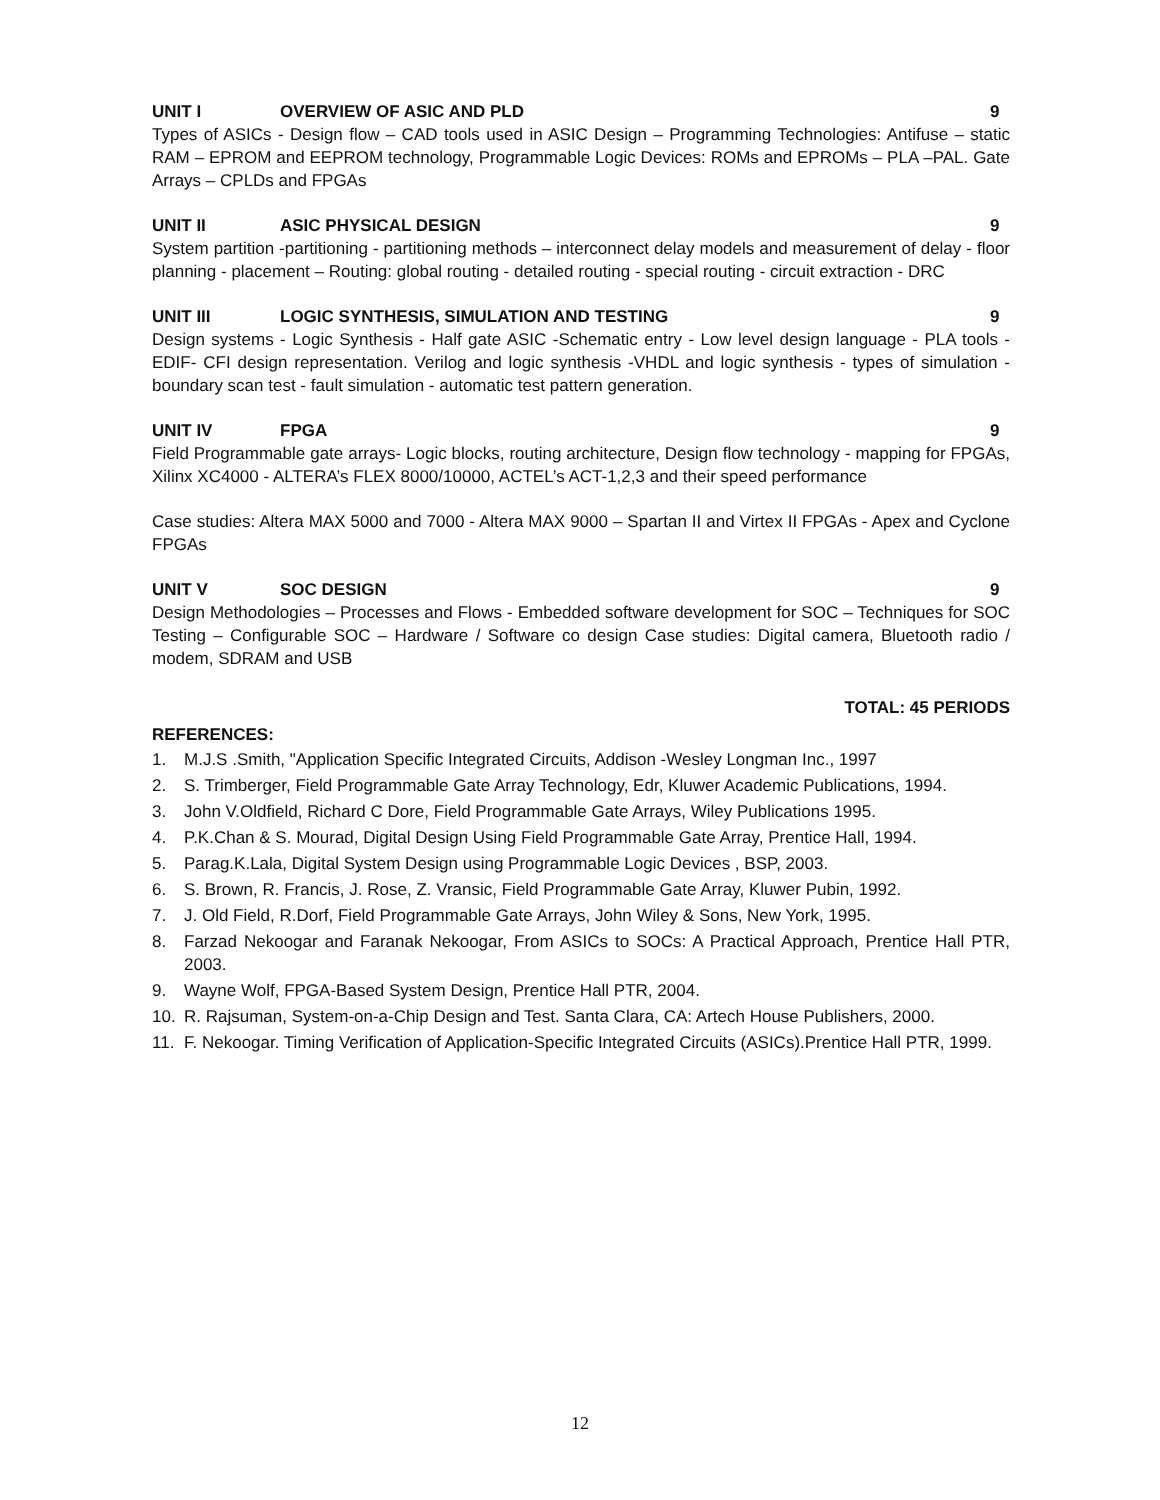UNIT I OVERVIEW OF ASIC AND PLD 9
Types of ASICs - Design flow – CAD tools used in ASIC Design – Programming Technologies: Antifuse – static RAM – EPROM and EEPROM technology, Programmable Logic Devices: ROMs and EPROMs – PLA –PAL. Gate Arrays – CPLDs and FPGAs
UNIT II ASIC PHYSICAL DESIGN 9
System partition -partitioning - partitioning methods – interconnect delay models and measurement of delay - floor planning - placement – Routing: global routing - detailed routing - special routing - circuit extraction - DRC
UNIT III LOGIC SYNTHESIS, SIMULATION AND TESTING 9
Design systems - Logic Synthesis - Half gate ASIC -Schematic entry - Low level design language - PLA tools -EDIF- CFI design representation. Verilog and logic synthesis -VHDL and logic synthesis - types of simulation -boundary scan test - fault simulation - automatic test pattern generation.
UNIT IV FPGA 9
Field Programmable gate arrays- Logic blocks, routing architecture, Design flow technology - mapping for FPGAs, Xilinx XC4000 - ALTERA’s FLEX 8000/10000, ACTEL’s ACT-1,2,3 and their speed performance
Case studies: Altera MAX 5000 and 7000 - Altera MAX 9000 – Spartan II and Virtex II FPGAs - Apex and Cyclone FPGAs
UNIT V SOC DESIGN 9
Design Methodologies – Processes and Flows - Embedded software development for SOC – Techniques for SOC Testing – Configurable SOC – Hardware / Software co design Case studies: Digital camera, Bluetooth radio / modem, SDRAM and USB
TOTAL: 45 PERIODS
REFERENCES:
1. M.J.S .Smith, "Application Specific Integrated Circuits, Addison -Wesley Longman Inc., 1997
2. S. Trimberger, Field Programmable Gate Array Technology, Edr, Kluwer Academic Publications, 1994.
3. John V.Oldfield, Richard C Dore, Field Programmable Gate Arrays, Wiley Publications 1995.
4. P.K.Chan & S. Mourad, Digital Design Using Field Programmable Gate Array, Prentice Hall, 1994.
5. Parag.K.Lala, Digital System Design using Programmable Logic Devices , BSP, 2003.
6. S. Brown, R. Francis, J. Rose, Z. Vransic, Field Programmable Gate Array, Kluwer Pubin, 1992.
7. J. Old Field, R.Dorf, Field Programmable Gate Arrays, John Wiley & Sons, New York, 1995.
8. Farzad Nekoogar and Faranak Nekoogar, From ASICs to SOCs: A Practical Approach, Prentice Hall PTR, 2003.
9. Wayne Wolf, FPGA-Based System Design, Prentice Hall PTR, 2004.
10. R. Rajsuman, System-on-a-Chip Design and Test. Santa Clara, CA: Artech House Publishers, 2000.
11. F. Nekoogar. Timing Verification of Application-Specific Integrated Circuits (ASICs).Prentice Hall PTR, 1999.
12